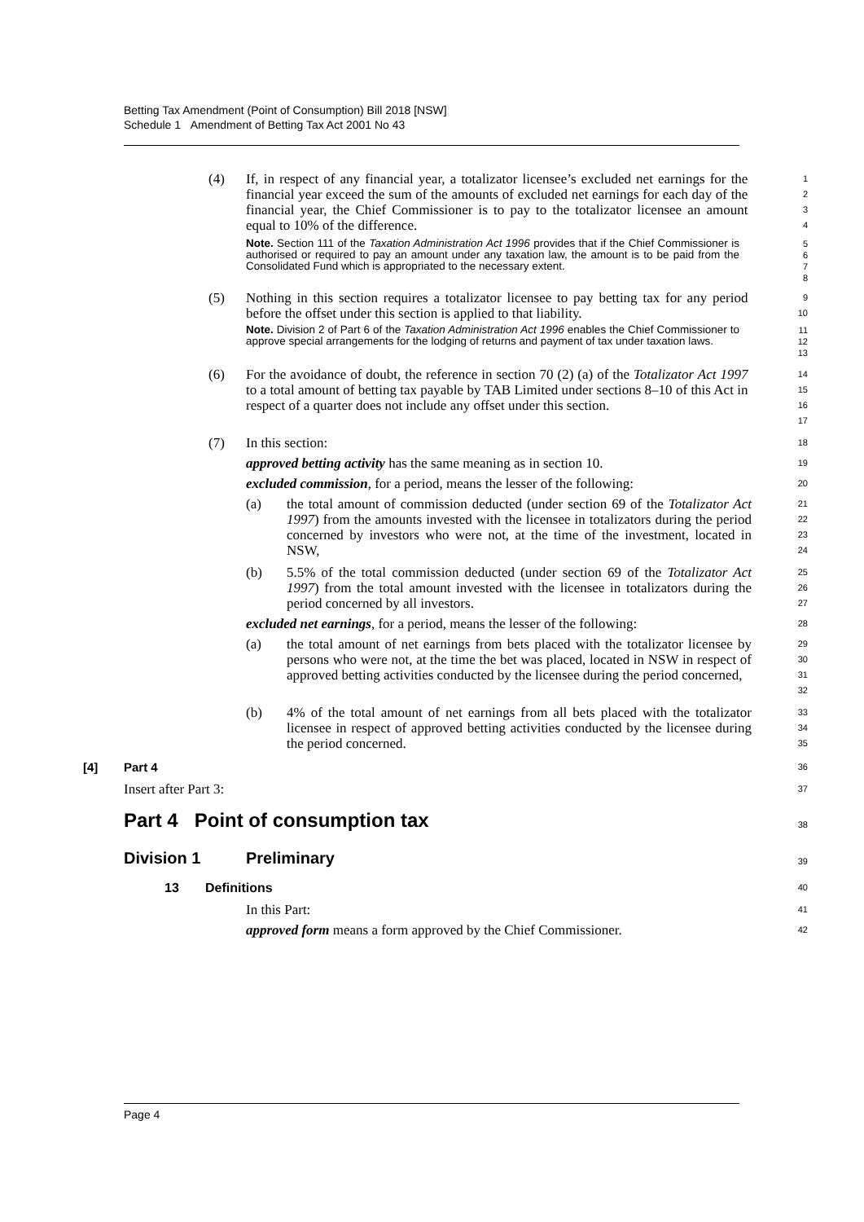Betting Tax Amendment (Point of Consumption) Bill 2018 [NSW]
Schedule 1 Amendment of Betting Tax Act 2001 No 43
(4) If, in respect of any financial year, a totalizator licensee’s excluded net earnings for the financial year exceed the sum of the amounts of excluded net earnings for each day of the financial year, the Chief Commissioner is to pay to the totalizator licensee an amount equal to 10% of the difference.
1
2
3
4
Note. Section 111 of the Taxation Administration Act 1996 provides that if the Chief Commissioner is authorised or required to pay an amount under any taxation law, the amount is to be paid from the Consolidated Fund which is appropriated to the necessary extent.
5
6
7
8
(5) Nothing in this section requires a totalizator licensee to pay betting tax for any period before the offset under this section is applied to that liability.
9
10
Note. Division 2 of Part 6 of the Taxation Administration Act 1996 enables the Chief Commissioner to approve special arrangements for the lodging of returns and payment of tax under taxation laws.
11
12
13
(6) For the avoidance of doubt, the reference in section 70 (2) (a) of the Totalizator Act 1997 to a total amount of betting tax payable by TAB Limited under sections 8–10 of this Act in respect of a quarter does not include any offset under this section.
14
15
16
17
(7) In this section:
18
approved betting activity has the same meaning as in section 10.
19
excluded commission, for a period, means the lesser of the following:
20
(a) the total amount of commission deducted (under section 69 of the Totalizator Act 1997) from the amounts invested with the licensee in totalizators during the period concerned by investors who were not, at the time of the investment, located in NSW,
21
22
23
24
(b) 5.5% of the total commission deducted (under section 69 of the Totalizator Act 1997) from the total amount invested with the licensee in totalizators during the period concerned by all investors.
25
26
27
excluded net earnings, for a period, means the lesser of the following:
28
(a) the total amount of net earnings from bets placed with the totalizator licensee by persons who were not, at the time the bet was placed, located in NSW in respect of approved betting activities conducted by the licensee during the period concerned,
29
30
31
32
(b) 4% of the total amount of net earnings from all bets placed with the totalizator licensee in respect of approved betting activities conducted by the licensee during the period concerned.
33
34
35
[4] Part 4
36
Insert after Part 3:
37
Part 4 Point of consumption tax
38
Division 1 Preliminary
39
13 Definitions
40
In this Part:
41
approved form means a form approved by the Chief Commissioner.
42
Page 4